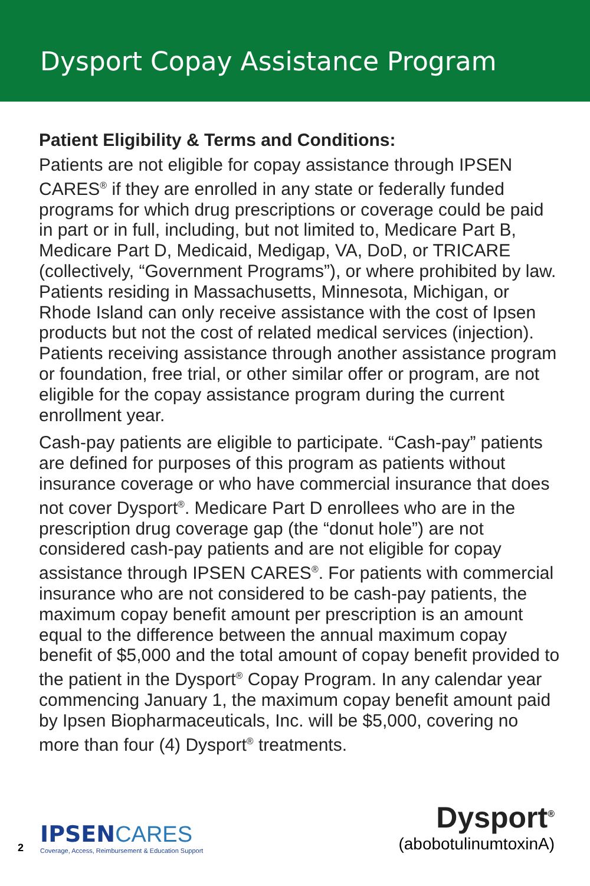Dysport Copay Assistance Program
Patient Eligibility & Terms and Conditions:
Patients are not eligible for copay assistance through IPSEN CARES<sup>®</sup> if they are enrolled in any state or federally funded programs for which drug prescriptions or coverage could be paid in part or in full, including, but not limited to, Medicare Part B, Medicare Part D, Medicaid, Medigap, VA, DoD, or TRICARE (collectively, “Government Programs”), or where prohibited by law. Patients residing in Massachusetts, Minnesota, Michigan, or Rhode Island can only receive assistance with the cost of Ipsen products but not the cost of related medical services (injection). Patients receiving assistance through another assistance program or foundation, free trial, or other similar offer or program, are not eligible for the copay assistance program during the current enrollment year.
Cash-pay patients are eligible to participate. “Cash-pay” patients are defined for purposes of this program as patients without insurance coverage or who have commercial insurance that does not cover Dysport<sup>®</sup>. Medicare Part D enrollees who are in the prescription drug coverage gap (the “donut hole”) are not considered cash-pay patients and are not eligible for copay assistance through IPSEN CARES<sup>®</sup>. For patients with commercial insurance who are not considered to be cash-pay patients, the maximum copay benefit amount per prescription is an amount equal to the difference between the annual maximum copay benefit of $5,000 and the total amount of copay benefit provided to the patient in the Dysport<sup>®</sup> Copay Program. In any calendar year commencing January 1, the maximum copay benefit amount paid by Ipsen Biopharmaceuticals, Inc. will be $5,000, covering no more than four (4) Dysport<sup>®</sup> treatments.
2
IPSEN CARES
Coverage, Access, Reimbursement & Education Support
Dysport<sup>®</sup>
(abobotulinumtoxinA)